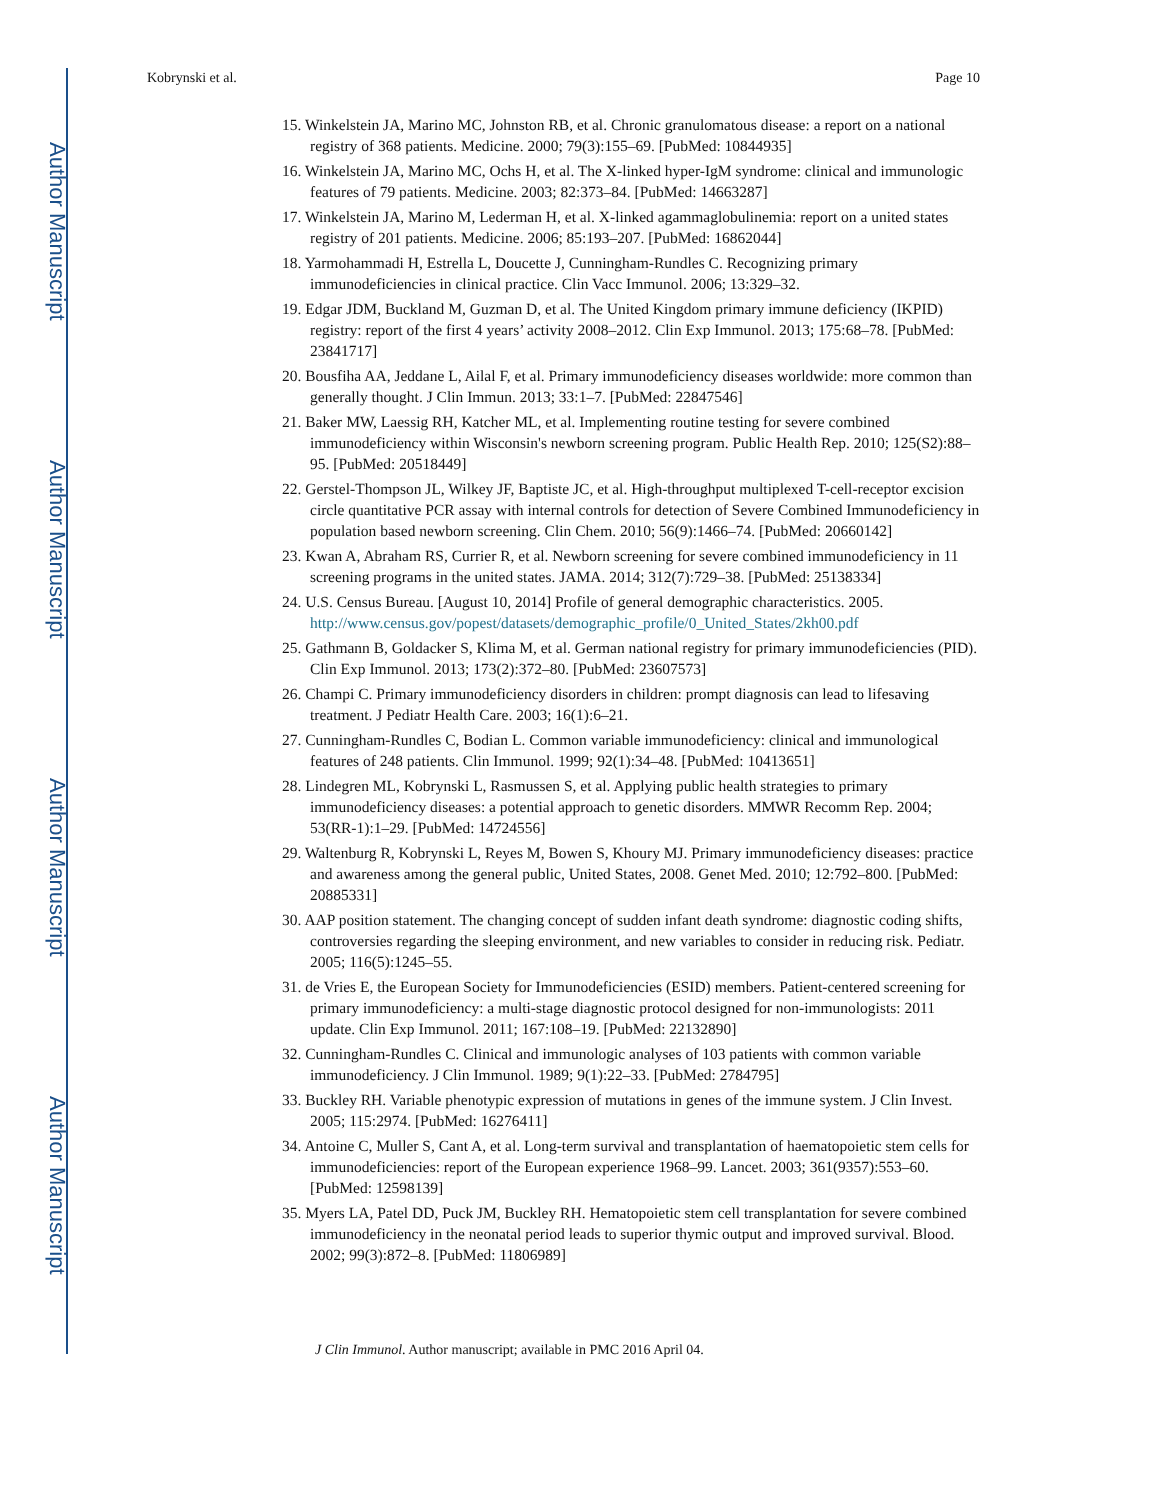Author Manuscript
Author Manuscript
Author Manuscript
Author Manuscript
Kobrynski et al. Page 10
15. Winkelstein JA, Marino MC, Johnston RB, et al. Chronic granulomatous disease: a report on a national registry of 368 patients. Medicine. 2000; 79(3):155–69. [PubMed: 10844935]
16. Winkelstein JA, Marino MC, Ochs H, et al. The X-linked hyper-IgM syndrome: clinical and immunologic features of 79 patients. Medicine. 2003; 82:373–84. [PubMed: 14663287]
17. Winkelstein JA, Marino M, Lederman H, et al. X-linked agammaglobulinemia: report on a united states registry of 201 patients. Medicine. 2006; 85:193–207. [PubMed: 16862044]
18. Yarmohammadi H, Estrella L, Doucette J, Cunningham-Rundles C. Recognizing primary immunodeficiencies in clinical practice. Clin Vacc Immunol. 2006; 13:329–32.
19. Edgar JDM, Buckland M, Guzman D, et al. The United Kingdom primary immune deficiency (IKPID) registry: report of the first 4 years’ activity 2008–2012. Clin Exp Immunol. 2013; 175:68–78. [PubMed: 23841717]
20. Bousfiha AA, Jeddane L, Ailal F, et al. Primary immunodeficiency diseases worldwide: more common than generally thought. J Clin Immun. 2013; 33:1–7. [PubMed: 22847546]
21. Baker MW, Laessig RH, Katcher ML, et al. Implementing routine testing for severe combined immunodeficiency within Wisconsin's newborn screening program. Public Health Rep. 2010; 125(S2):88–95. [PubMed: 20518449]
22. Gerstel-Thompson JL, Wilkey JF, Baptiste JC, et al. High-throughput multiplexed T-cell-receptor excision circle quantitative PCR assay with internal controls for detection of Severe Combined Immunodeficiency in population based newborn screening. Clin Chem. 2010; 56(9):1466–74. [PubMed: 20660142]
23. Kwan A, Abraham RS, Currier R, et al. Newborn screening for severe combined immunodeficiency in 11 screening programs in the united states. JAMA. 2014; 312(7):729–38. [PubMed: 25138334]
24. U.S. Census Bureau. [August 10, 2014] Profile of general demographic characteristics. 2005. http://www.census.gov/popest/datasets/demographic_profile/0_United_States/2kh00.pdf
25. Gathmann B, Goldacker S, Klima M, et al. German national registry for primary immunodeficiencies (PID). Clin Exp Immunol. 2013; 173(2):372–80. [PubMed: 23607573]
26. Champi C. Primary immunodeficiency disorders in children: prompt diagnosis can lead to lifesaving treatment. J Pediatr Health Care. 2003; 16(1):6–21.
27. Cunningham-Rundles C, Bodian L. Common variable immunodeficiency: clinical and immunological features of 248 patients. Clin Immunol. 1999; 92(1):34–48. [PubMed: 10413651]
28. Lindegren ML, Kobrynski L, Rasmussen S, et al. Applying public health strategies to primary immunodeficiency diseases: a potential approach to genetic disorders. MMWR Recomm Rep. 2004; 53(RR-1):1–29. [PubMed: 14724556]
29. Waltenburg R, Kobrynski L, Reyes M, Bowen S, Khoury MJ. Primary immunodeficiency diseases: practice and awareness among the general public, United States, 2008. Genet Med. 2010; 12:792–800. [PubMed: 20885331]
30. AAP position statement. The changing concept of sudden infant death syndrome: diagnostic coding shifts, controversies regarding the sleeping environment, and new variables to consider in reducing risk. Pediatr. 2005; 116(5):1245–55.
31. de Vries E, the European Society for Immunodeficiencies (ESID) members. Patient-centered screening for primary immunodeficiency: a multi-stage diagnostic protocol designed for non-immunologists: 2011 update. Clin Exp Immunol. 2011; 167:108–19. [PubMed: 22132890]
32. Cunningham-Rundles C. Clinical and immunologic analyses of 103 patients with common variable immunodeficiency. J Clin Immunol. 1989; 9(1):22–33. [PubMed: 2784795]
33. Buckley RH. Variable phenotypic expression of mutations in genes of the immune system. J Clin Invest. 2005; 115:2974. [PubMed: 16276411]
34. Antoine C, Muller S, Cant A, et al. Long-term survival and transplantation of haematopoietic stem cells for immunodeficiencies: report of the European experience 1968–99. Lancet. 2003; 361(9357):553–60. [PubMed: 12598139]
35. Myers LA, Patel DD, Puck JM, Buckley RH. Hematopoietic stem cell transplantation for severe combined immunodeficiency in the neonatal period leads to superior thymic output and improved survival. Blood. 2002; 99(3):872–8. [PubMed: 11806989]
J Clin Immunol. Author manuscript; available in PMC 2016 April 04.